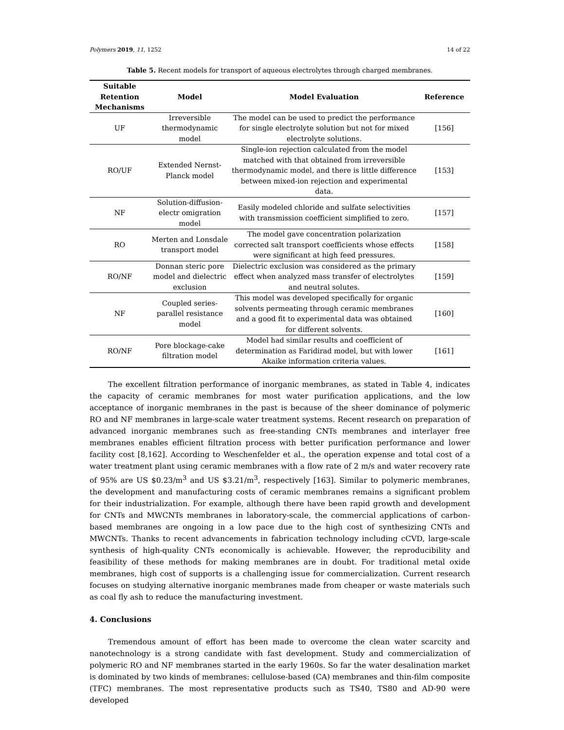Polymers 2019, 11, 1252 14 of 22
Table 5. Recent models for transport of aqueous electrolytes through charged membranes.
| Suitable Retention Mechanisms | Model | Model Evaluation | Reference |
| --- | --- | --- | --- |
| UF | Irreversible thermodynamic model | The model can be used to predict the performance for single electrolyte solution but not for mixed electrolyte solutions. | [156] |
| RO/UF | Extended Nernst-Planck model | Single-ion rejection calculated from the model matched with that obtained from irreversible thermodynamic model, and there is little difference between mixed-ion rejection and experimental data. | [153] |
| NF | Solution-diffusion-electr omigration model | Easily modeled chloride and sulfate selectivities with transmission coefficient simplified to zero. | [157] |
| RO | Merten and Lonsdale transport model | The model gave concentration polarization corrected salt transport coefficients whose effects were significant at high feed pressures. | [158] |
| RO/NF | Donnan steric pore model and dielectric exclusion | Dielectric exclusion was considered as the primary effect when analyzed mass transfer of electrolytes and neutral solutes. | [159] |
| NF | Coupled series-parallel resistance model | This model was developed specifically for organic solvents permeating through ceramic membranes and a good fit to experimental data was obtained for different solvents. | [160] |
| RO/NF | Pore blockage-cake filtration model | Model had similar results and coefficient of determination as Faridirad model, but with lower Akaike information criteria values. | [161] |
The excellent filtration performance of inorganic membranes, as stated in Table 4, indicates the capacity of ceramic membranes for most water purification applications, and the low acceptance of inorganic membranes in the past is because of the sheer dominance of polymeric RO and NF membranes in large-scale water treatment systems. Recent research on preparation of advanced inorganic membranes such as free-standing CNTs membranes and interlayer free membranes enables efficient filtration process with better purification performance and lower facility cost [8,162]. According to Weschenfelder et al., the operation expense and total cost of a water treatment plant using ceramic membranes with a flow rate of 2 m/s and water recovery rate of 95% are US $0.23/m<sup>3</sup> and US $3.21/m<sup>3</sup>, respectively [163]. Similar to polymeric membranes, the development and manufacturing costs of ceramic membranes remains a significant problem for their industrialization. For example, although there have been rapid growth and development for CNTs and MWCNTs membranes in laboratory-scale, the commercial applications of carbon-based membranes are ongoing in a low pace due to the high cost of synthesizing CNTs and MWCNTs. Thanks to recent advancements in fabrication technology including cCVD, large-scale synthesis of high-quality CNTs economically is achievable. However, the reproducibility and feasibility of these methods for making membranes are in doubt. For traditional metal oxide membranes, high cost of supports is a challenging issue for commercialization. Current research focuses on studying alternative inorganic membranes made from cheaper or waste materials such as coal fly ash to reduce the manufacturing investment.
4. Conclusions
Tremendous amount of effort has been made to overcome the clean water scarcity and nanotechnology is a strong candidate with fast development. Study and commercialization of polymeric RO and NF membranes started in the early 1960s. So far the water desalination market is dominated by two kinds of membranes: cellulose-based (CA) membranes and thin-film composite (TFC) membranes. The most representative products such as TS40, TS80 and AD-90 were developed